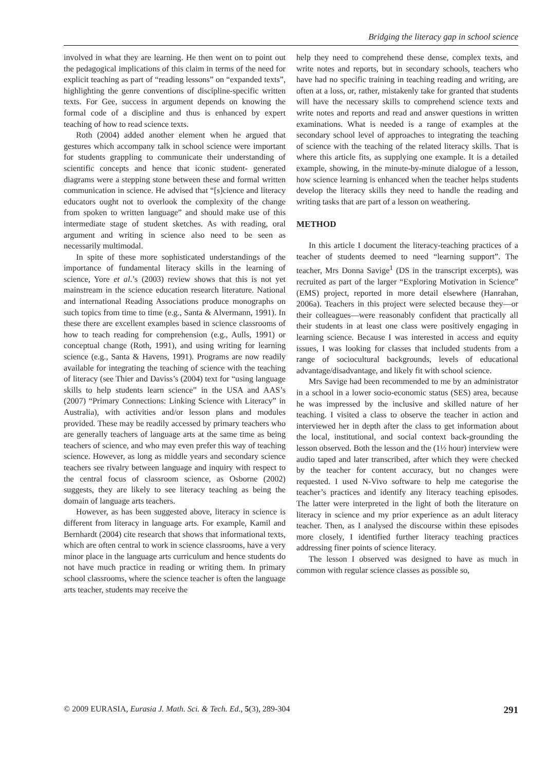Bridging the literacy gap in school science
involved in what they are learning. He then went on to point out the pedagogical implications of this claim in terms of the need for explicit teaching as part of “reading lessons” on “expanded texts”, highlighting the genre conventions of discipline-specific written texts. For Gee, success in argument depends on knowing the formal code of a discipline and thus is enhanced by expert teaching of how to read science texts.
Roth (2004) added another element when he argued that gestures which accompany talk in school science were important for students grappling to communicate their understanding of scientific concepts and hence that iconic student- generated diagrams were a stepping stone between these and formal written communication in science. He advised that “[s]cience and literacy educators ought not to overlook the complexity of the change from spoken to written language” and should make use of this intermediate stage of student sketches. As with reading, oral argument and writing in science also need to be seen as necessarily multimodal.
In spite of these more sophisticated understandings of the importance of fundamental literacy skills in the learning of science, Yore et al.’s (2003) review shows that this is not yet mainstream in the science education research literature. National and international Reading Associations produce monographs on such topics from time to time (e.g., Santa & Alvermann, 1991). In these there are excellent examples based in science classrooms of how to teach reading for comprehension (e.g., Aulls, 1991) or conceptual change (Roth, 1991), and using writing for learning science (e.g., Santa & Havens, 1991). Programs are now readily available for integrating the teaching of science with the teaching of literacy (see Thier and Daviss’s (2004) text for “using language skills to help students learn science” in the USA and AAS’s (2007) “Primary Connections: Linking Science with Literacy” in Australia), with activities and/or lesson plans and modules provided. These may be readily accessed by primary teachers who are generally teachers of language arts at the same time as being teachers of science, and who may even prefer this way of teaching science. However, as long as middle years and secondary science teachers see rivalry between language and inquiry with respect to the central focus of classroom science, as Osborne (2002) suggests, they are likely to see literacy teaching as being the domain of language arts teachers.
However, as has been suggested above, literacy in science is different from literacy in language arts. For example, Kamil and Bernhardt (2004) cite research that shows that informational texts, which are often central to work in science classrooms, have a very minor place in the language arts curriculum and hence students do not have much practice in reading or writing them. In primary school classrooms, where the science teacher is often the language arts teacher, students may receive the
help they need to comprehend these dense, complex texts, and write notes and reports, but in secondary schools, teachers who have had no specific training in teaching reading and writing, are often at a loss, or, rather, mistakenly take for granted that students will have the necessary skills to comprehend science texts and write notes and reports and read and answer questions in written examinations. What is needed is a range of examples at the secondary school level of approaches to integrating the teaching of science with the teaching of the related literacy skills. That is where this article fits, as supplying one example. It is a detailed example, showing, in the minute-by-minute dialogue of a lesson, how science learning is enhanced when the teacher helps students develop the literacy skills they need to handle the reading and writing tasks that are part of a lesson on weathering.
METHOD
In this article I document the literacy-teaching practices of a teacher of students deemed to need “learning support”. The teacher, Mrs Donna Savige<sup>1</sup> (DS in the transcript excerpts), was recruited as part of the larger “Exploring Motivation in Science” (EMS) project, reported in more detail elsewhere (Hanrahan, 2006a). Teachers in this project were selected because they—or their colleagues—were reasonably confident that practically all their students in at least one class were positively engaging in learning science. Because I was interested in access and equity issues, I was looking for classes that included students from a range of sociocultural backgrounds, levels of educational advantage/disadvantage, and likely fit with school science.
Mrs Savige had been recommended to me by an administrator in a school in a lower socio-economic status (SES) area, because he was impressed by the inclusive and skilled nature of her teaching. I visited a class to observe the teacher in action and interviewed her in depth after the class to get information about the local, institutional, and social context back-grounding the lesson observed. Both the lesson and the (1½ hour) interview were audio taped and later transcribed, after which they were checked by the teacher for content accuracy, but no changes were requested. I used N-Vivo software to help me categorise the teacher’s practices and identify any literacy teaching episodes. The latter were interpreted in the light of both the literature on literacy in science and my prior experience as an adult literacy teacher. Then, as I analysed the discourse within these episodes more closely, I identified further literacy teaching practices addressing finer points of science literacy.
The lesson I observed was designed to have as much in common with regular science classes as possible so,
© 2009 EURASIA, Eurasia J. Math. Sci. & Tech. Ed., 5(3), 289-304 291